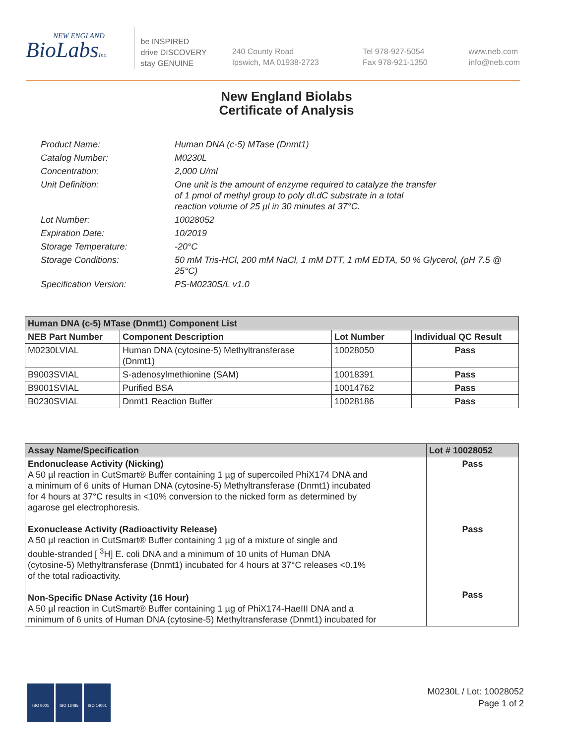BioLabsInc.
NEW ENGLAND
be INSPIRED
drive DISCOVERY
stay GENUINE
240 County Road
Ipswich, MA 01938-2723
Tel 978-927-5054
Fax 978-921-1350
www.neb.com
info@neb.com
New England Biolabs
Certificate of Analysis
Product Name: Human DNA (c-5) MTase (Dnmt1)
Catalog Number: M0230L
Concentration: 2,000 U/ml
Unit Definition: One unit is the amount of enzyme required to catalyze the transfer
of 1 pmol of methyl group to poly dI.dC substrate in a total
reaction volume of 25 µl in 30 minutes at 37°C.
Lot Number: 10028052
Expiration Date: 10/2019
Storage Temperature: -20°C
Storage Conditions: 50 mM Tris-HCl, 200 mM NaCl, 1 mM DTT, 1 mM EDTA, 50 % Glycerol, (pH 7.5 @ 25°C)
Specification Version: PS-M0230S/L v1.0
| Human DNA (c-5) MTase (Dnmt1) Component List | | | |
| NEB Part Number | Component Description | Lot Number | Individual QC Result |
| M0230LVIAL | Human DNA (cytosine-5) Methyltransferase (Dnmt1) | 10028050 | Pass |
| B9003SVIAL | S-adenosylmethionine (SAM) | 10018391 | Pass |
| B9001SVIAL | Purified BSA | 10014762 | Pass |
| B0230SVIAL | Dnmt1 Reaction Buffer | 10028186 | Pass |
| Assay Name/Specification | Lot # 10028052 |
| Endonuclease Activity (Nicking) A 50 µl reaction in CutSmart® Buffer containing 1 µg of supercoiled PhiX174 DNA and a minimum of 6 units of Human DNA (cytosine-5) Methyltransferase (Dnmt1) incubated for 4 hours at 37°C results in <10% conversion to the nicked form as determined by agarose gel electrophoresis. Exonuclease Activity (Radioactivity Release) A 50 µl reaction in CutSmart® Buffer containing 1 µg of a mixture of single and double-stranded [ <sup>3</sup>H] E. coli DNA and a minimum of 10 units of Human DNA (cytosine-5) Methyltransferase (Dnmt1) incubated for 4 hours at 37°C releases <0.1% of the total radioactivity. Non-Specific DNase Activity (16 Hour) A 50 µl reaction in CutSmart® Buffer containing 1 µg of PhiX174-HaeIII DNA and a minimum of 6 units of Human DNA (cytosine-5) Methyltransferase (Dnmt1) incubated for | Pass Pass Pass |
ISO 9001 ISO 13485 ISO 14001
M0230L / Lot: 10028052
Page 1 of 2